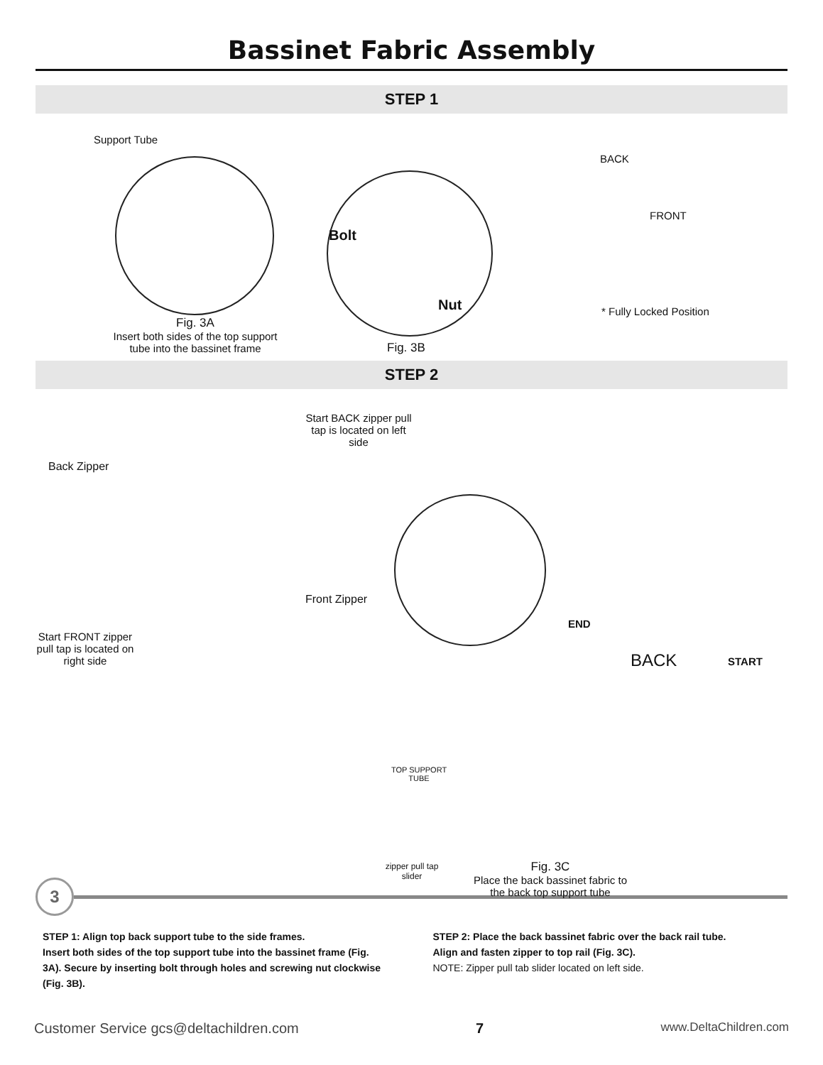Bassinet Fabric Assembly
STEP 1
Support Tube
Bolt
Nut
BACK
FRONT
* Fully Locked Position
Fig. 3A
Insert both sides of the top support tube into the bassinet frame
Fig. 3B
STEP 2
Back Zipper
Start BACK zipper pull tap is located on left side
Front Zipper
Start FRONT zipper pull tap is located on right side
END
BACK START
TOP SUPPORT TUBE
zipper pull tap slider
Fig. 3C
Place the back bassinet fabric to the back top support tube
3
STEP 1: Align top back support tube to the side frames.
Insert both sides of the top support tube into the bassinet frame (Fig. 3A). Secure by inserting bolt through holes and screwing nut clockwise (Fig. 3B).
STEP 2: Place the back bassinet fabric over the back rail tube.
Align and fasten zipper to top rail (Fig. 3C).
NOTE: Zipper pull tab slider located on left side.
Customer Service gcs@deltachildren.com 7 www.DeltaChildren.com